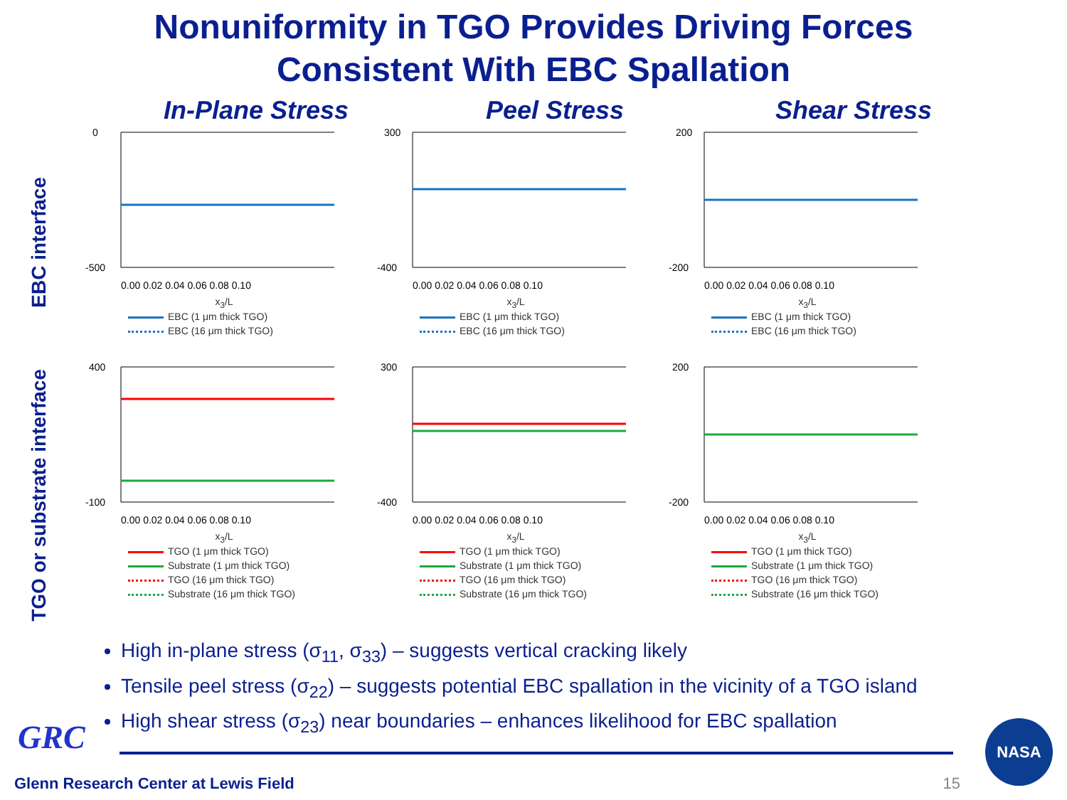Nonuniformity in TGO Provides Driving Forces
Consistent With EBC Spallation
In-Plane Stress Peel Stress Shear Stress
EBC interface
0
-500
0.00 0.02 0.04 0.06 0.08 0.10
x<sub>3</sub>/L
EBC (1 μm thick TGO)
EBC (16 μm thick TGO)
300
-400
0.00 0.02 0.04 0.06 0.08 0.10
x<sub>3</sub>/L
EBC (1 μm thick TGO)
EBC (16 μm thick TGO)
200
-200
0.00 0.02 0.04 0.06 0.08 0.10
x<sub>3</sub>/L
EBC (1 μm thick TGO)
EBC (16 μm thick TGO)
TGO or substrate interface
400
-100
0.00 0.02 0.04 0.06 0.08 0.10
x<sub>3</sub>/L
TGO (1 μm thick TGO)
Substrate (1 μm thick TGO)
TGO (16 μm thick TGO)
Substrate (16 μm thick TGO)
300
-400
0.00 0.02 0.04 0.06 0.08 0.10
x<sub>3</sub>/L
TGO (1 μm thick TGO)
Substrate (1 μm thick TGO)
TGO (16 μm thick TGO)
Substrate (16 μm thick TGO)
200
-200
0.00 0.02 0.04 0.06 0.08 0.10
x<sub>3</sub>/L
TGO (1 μm thick TGO)
Substrate (1 μm thick TGO)
TGO (16 μm thick TGO)
Substrate (16 μm thick TGO)
High in-plane stress (σ<sub>11</sub>, σ<sub>33</sub>) – suggests vertical cracking likely
Tensile peel stress (σ<sub>22</sub>) – suggests potential EBC spallation in the vicinity of a TGO island
High shear stress (σ<sub>23</sub>) near boundaries – enhances likelihood for EBC spallation
GRC
Glenn Research Center at Lewis Field
15
NASA